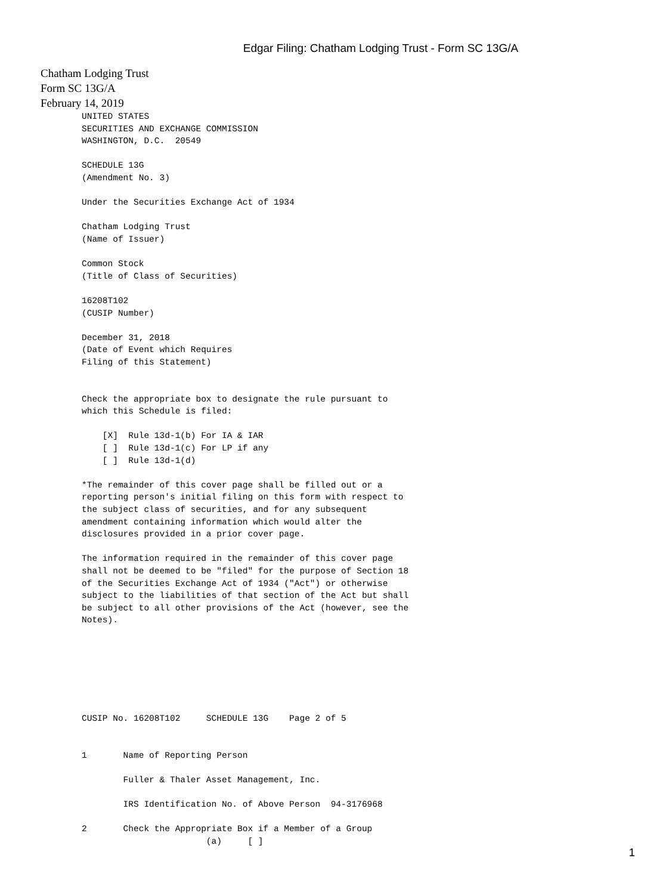Edgar Filing: Chatham Lodging Trust - Form SC 13G/A
Chatham Lodging Trust
Form SC 13G/A
February 14, 2019
UNITED STATES
SECURITIES AND EXCHANGE COMMISSION
WASHINGTON, D.C.  20549

SCHEDULE 13G
(Amendment No. 3)

Under the Securities Exchange Act of 1934

Chatham Lodging Trust
(Name of Issuer)

Common Stock
(Title of Class of Securities)

16208T102
(CUSIP Number)

December 31, 2018
(Date of Event which Requires
Filing of this Statement)


Check the appropriate box to designate the rule pursuant to
which this Schedule is filed:

    [X]  Rule 13d-1(b) For IA & IAR
    [ ]  Rule 13d-1(c) For LP if any
    [ ]  Rule 13d-1(d)

*The remainder of this cover page shall be filled out or a
reporting person's initial filing on this form with respect to
the subject class of securities, and for any subsequent
amendment containing information which would alter the
disclosures provided in a prior cover page.

The information required in the remainder of this cover page
shall not be deemed to be "filed" for the purpose of Section 18
of the Securities Exchange Act of 1934 ("Act") or otherwise
subject to the liabilities of that section of the Act but shall
be subject to all other provisions of the Act (however, see the
Notes).







CUSIP No. 16208T102     SCHEDULE 13G    Page 2 of 5


1       Name of Reporting Person

        Fuller & Thaler Asset Management, Inc.

        IRS Identification No. of Above Person  94-3176968

2       Check the Appropriate Box if a Member of a Group
                        (a)     [ ]
1